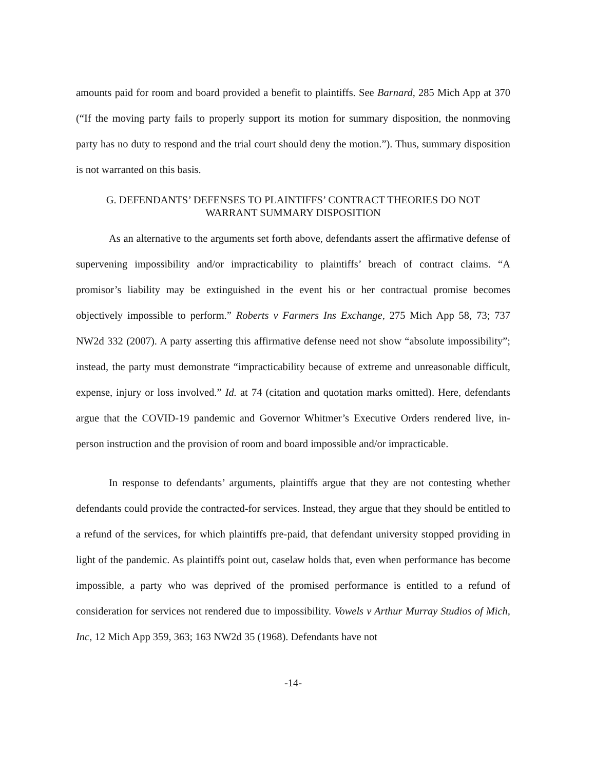amounts paid for room and board provided a benefit to plaintiffs. See Barnard, 285 Mich App at 370 (“If the moving party fails to properly support its motion for summary disposition, the nonmoving party has no duty to respond and the trial court should deny the motion.”). Thus, summary disposition is not warranted on this basis.
G. DEFENDANTS’ DEFENSES TO PLAINTIFFS’ CONTRACT THEORIES DO NOT
WARRANT SUMMARY DISPOSITION
As an alternative to the arguments set forth above, defendants assert the affirmative defense of supervening impossibility and/or impracticability to plaintiffs’ breach of contract claims. “A promisor’s liability may be extinguished in the event his or her contractual promise becomes objectively impossible to perform.” Roberts v Farmers Ins Exchange, 275 Mich App 58, 73; 737 NW2d 332 (2007). A party asserting this affirmative defense need not show “absolute impossibility”; instead, the party must demonstrate “impracticability because of extreme and unreasonable difficult, expense, injury or loss involved.” Id. at 74 (citation and quotation marks omitted). Here, defendants argue that the COVID-19 pandemic and Governor Whitmer’s Executive Orders rendered live, in-person instruction and the provision of room and board impossible and/or impracticable.
In response to defendants’ arguments, plaintiffs argue that they are not contesting whether defendants could provide the contracted-for services. Instead, they argue that they should be entitled to a refund of the services, for which plaintiffs pre-paid, that defendant university stopped providing in light of the pandemic. As plaintiffs point out, caselaw holds that, even when performance has become impossible, a party who was deprived of the promised performance is entitled to a refund of consideration for services not rendered due to impossibility. Vowels v Arthur Murray Studios of Mich, Inc, 12 Mich App 359, 363; 163 NW2d 35 (1968). Defendants have not
-14-